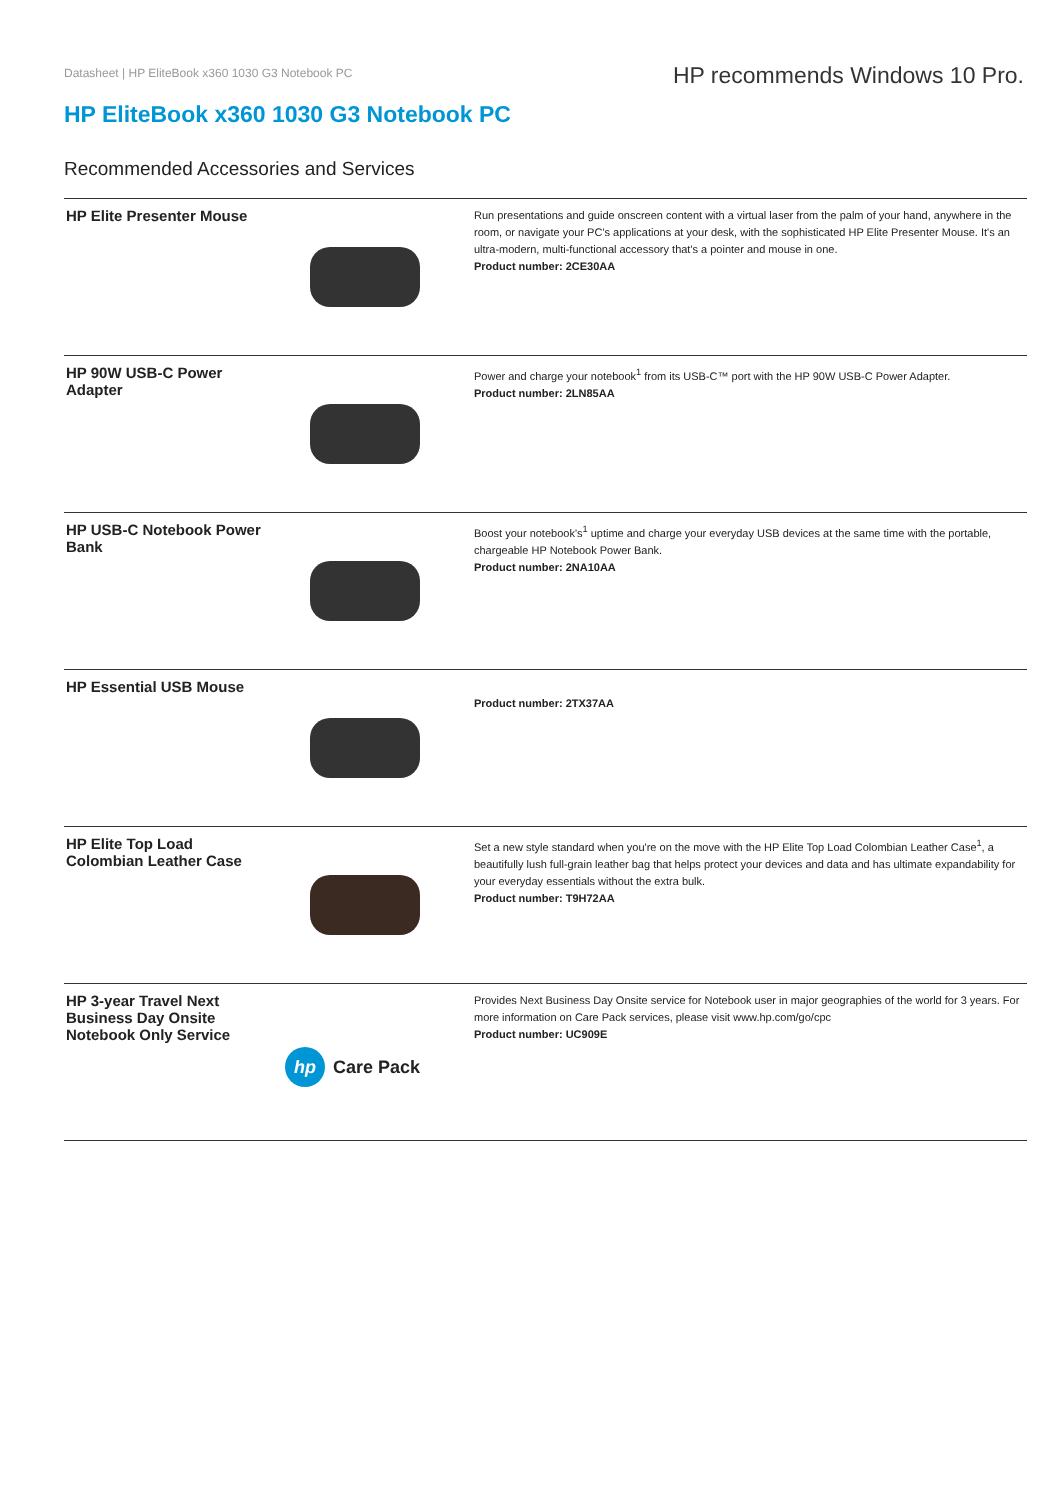Datasheet | HP EliteBook x360 1030 G3 Notebook PC
HP recommends Windows 10 Pro.
HP EliteBook x360 1030 G3 Notebook PC
Recommended Accessories and Services
| HP Elite Presenter Mouse | | Run presentations and guide onscreen content with a virtual laser from the palm of your hand, anywhere in the room, or navigate your PC's applications at your desk, with the sophisticated HP Elite Presenter Mouse. It's an ultra-modern, multi-functional accessory that's a pointer and mouse in one. Product number: 2CE30AA |
| HP 90W USB-C Power Adapter | | Power and charge your notebook<sup>1</sup> from its USB-C™ port with the HP 90W USB-C Power Adapter. Product number: 2LN85AA |
| HP USB-C Notebook Power Bank | | Boost your notebook's<sup>1</sup> uptime and charge your everyday USB devices at the same time with the portable, chargeable HP Notebook Power Bank. Product number: 2NA10AA |
| HP Essential USB Mouse | | Product number: 2TX37AA |
| HP Elite Top Load Colombian Leather Case | | Set a new style standard when you're on the move with the HP Elite Top Load Colombian Leather Case<sup>1</sup>, a beautifully lush full-grain leather bag that helps protect your devices and data and has ultimate expandability for your everyday essentials without the extra bulk. Product number: T9H72AA |
| HP 3-year Travel Next Business Day Onsite Notebook Only Service | hp Care Pack | Provides Next Business Day Onsite service for Notebook user in major geographies of the world for 3 years. For more information on Care Pack services, please visit www.hp.com/go/cpc Product number: UC909E |